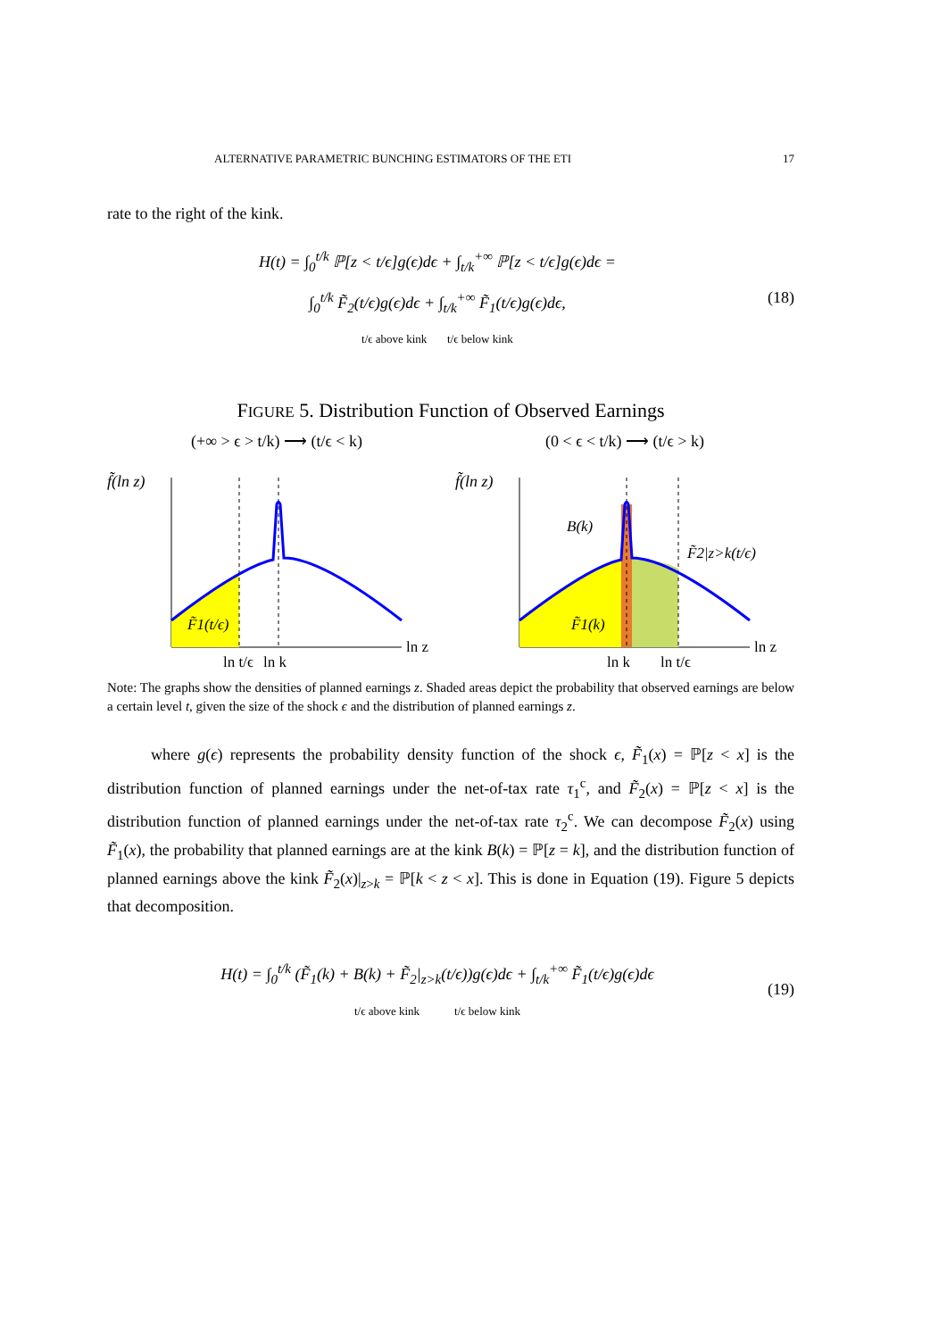ALTERNATIVE PARAMETRIC BUNCHING ESTIMATORS OF THE ETI 17
rate to the right of the kink.
H(t) = ∫<sub>0</sub><sup>t/k</sup> ℙ[z < t/ϵ]g(ϵ)dϵ + ∫<sub>t/k</sub><sup>+∞</sup> ℙ[z < t/ϵ]g(ϵ)dϵ =
∫<sub>0</sub><sup>t/k</sup> F̃<sub>2</sub>(t/ϵ)g(ϵ)dϵ + ∫<sub>t/k</sub><sup>+∞</sup> F̃<sub>1</sub>(t/ϵ)g(ϵ)dϵ,
t/ϵ above kink t/ϵ below kink
(18)
FIGURE 5. Distribution Function of Observed Earnings
(+∞ > ϵ > t/k) ⟶ (t/ϵ < k)
f̃(ln z)
F̃1(t/ϵ)
ln t/ϵ
ln k
ln z
(0 < ϵ < t/k) ⟶ (t/ϵ > k)
f̃(ln z)
B(k)
F̃2|z>k(t/ϵ)
F̃1(k)
ln k
ln t/ϵ
ln z
Note: The graphs show the densities of planned earnings z. Shaded areas depict the probability that observed earnings are below a certain level t, given the size of the shock ϵ and the distribution of planned earnings z.
where g(ϵ) represents the probability density function of the shock ϵ, F̃<sub>1</sub>(x) = ℙ[z < x] is the distribution function of planned earnings under the net-of-tax rate τ<sub>1</sub><sup>c</sup>, and F̃<sub>2</sub>(x) = ℙ[z < x] is the distribution function of planned earnings under the net-of-tax rate τ<sub>2</sub><sup>c</sup>. We can decompose F̃<sub>2</sub>(x) using F̃<sub>1</sub>(x), the probability that planned earnings are at the kink B(k) = ℙ[z = k], and the distribution function of planned earnings above the kink F̃<sub>2</sub>(x)|<sub>z>k</sub> = ℙ[k < z < x]. This is done in Equation (19). Figure 5 depicts that decomposition.
H(t) = ∫<sub>0</sub><sup>t/k</sup> (F̃<sub>1</sub>(k) + B(k) + F̃<sub>2</sub>|<sub>z>k</sub>(t/ϵ))g(ϵ)dϵ + ∫<sub>t/k</sub><sup>+∞</sup> F̃<sub>1</sub>(t/ϵ)g(ϵ)dϵ
t/ϵ above kink t/ϵ below kink
(19)